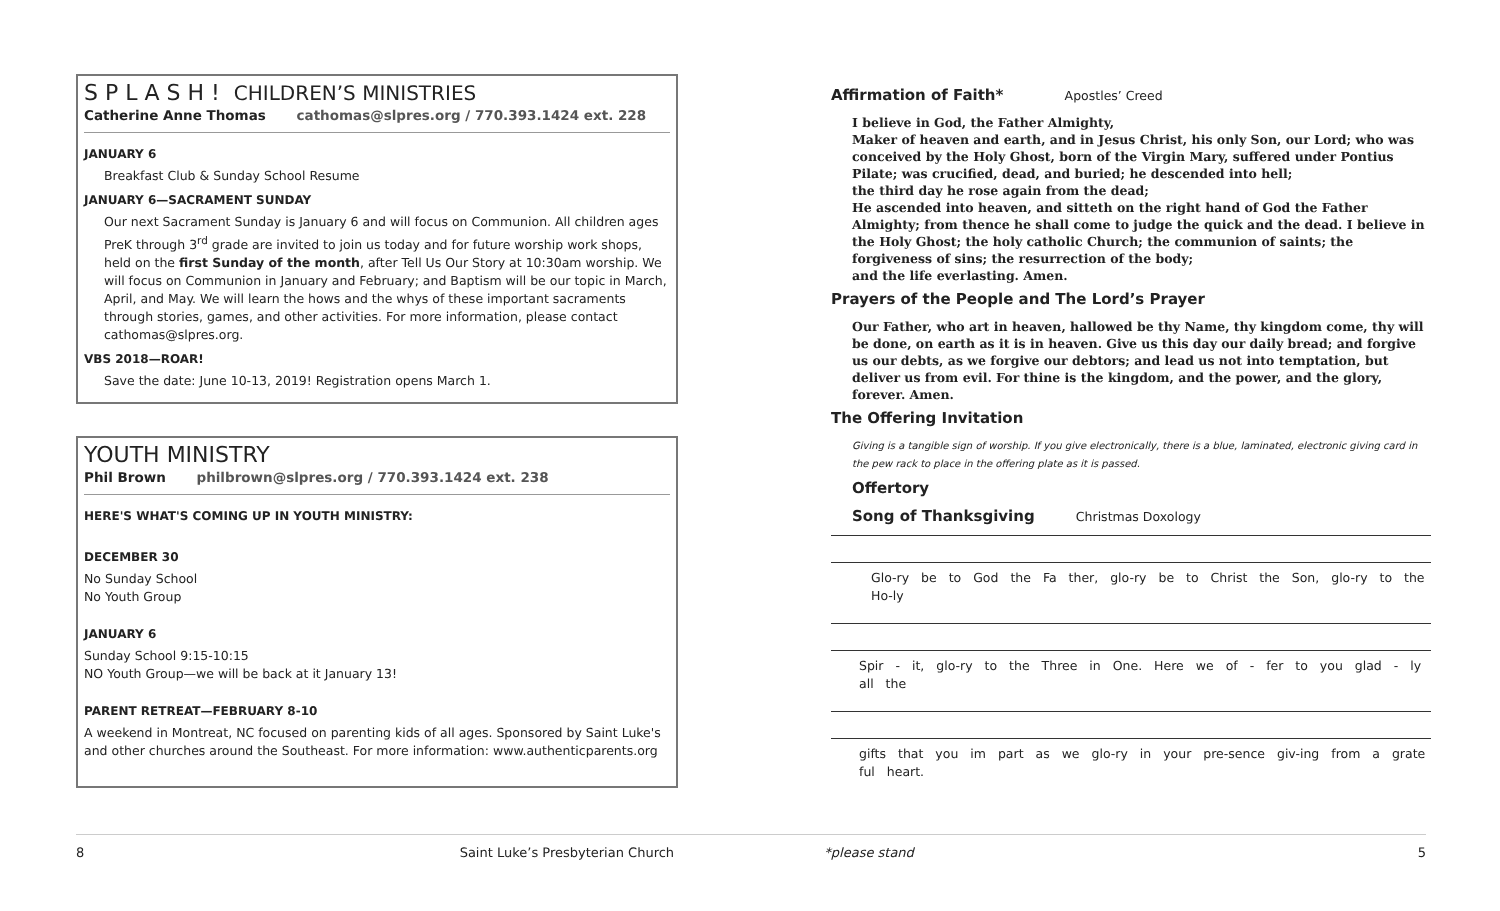S P L A S H ! CHILDREN’S MINISTRIES
Catherine Anne Thomas cathomas@slpres.org / 770.393.1424 ext. 228
JANUARY 6
Breakfast Club & Sunday School Resume
JANUARY 6—SACRAMENT SUNDAY
Our next Sacrament Sunday is January 6 and will focus on Communion. All children ages PreK through 3<sup>rd</sup> grade are invited to join us today and for future worship work shops, held on the first Sunday of the month, after Tell Us Our Story at 10:30am worship. We will focus on Communion in January and February; and Baptism will be our topic in March, April, and May. We will learn the hows and the whys of these important sacraments through stories, games, and other activities. For more information, please contact cathomas@slpres.org.
VBS 2018—ROAR!
Save the date: June 10-13, 2019! Registration opens March 1.
YOUTH MINISTRY
Phil Brown philbrown@slpres.org / 770.393.1424 ext. 238
HERE'S WHAT'S COMING UP IN YOUTH MINISTRY:
DECEMBER 30
No Sunday School
No Youth Group
JANUARY 6
Sunday School 9:15-10:15
NO Youth Group—we will be back at it January 13!
PARENT RETREAT—FEBRUARY 8-10
A weekend in Montreat, NC focused on parenting kids of all ages. Sponsored by Saint Luke's and other churches around the Southeast. For more information: www.authenticparents.org
Affirmation of Faith* Apostles’ Creed
I believe in God, the Father Almighty,
Maker of heaven and earth, and in Jesus Christ, his only Son, our Lord; who was conceived by the Holy Ghost, born of the Virgin Mary, suffered under Pontius Pilate; was crucified, dead, and buried; he descended into hell;
the third day he rose again from the dead;
He ascended into heaven, and sitteth on the right hand of God the Father Almighty; from thence he shall come to judge the quick and the dead. I believe in the Holy Ghost; the holy catholic Church; the communion of saints; the forgiveness of sins; the resurrection of the body;
and the life everlasting. Amen.
Prayers of the People and The Lord’s Prayer
Our Father, who art in heaven, hallowed be thy Name, thy kingdom come, thy will be done, on earth as it is in heaven. Give us this day our daily bread; and forgive us our debts, as we forgive our debtors; and lead us not into temptation, but deliver us from evil. For thine is the kingdom, and the power, and the glory, forever. Amen.
The Offering Invitation
Giving is a tangible sign of worship. If you give electronically, there is a blue, laminated, electronic giving card in the pew rack to place in the offering plate as it is passed.
Offertory
Song of Thanksgiving Christmas Doxology
Glo-ry be to God the Fa ther, glo-ry be to Christ the Son, glo-ry to the Ho-ly
Spir - it, glo-ry to the Three in One. Here we of - fer to you glad - ly all the
gifts that you im part as we glo-ry in your pre-sence giv-ing from a grate ful heart.
8 Saint Luke’s Presbyterian Church *please stand 5